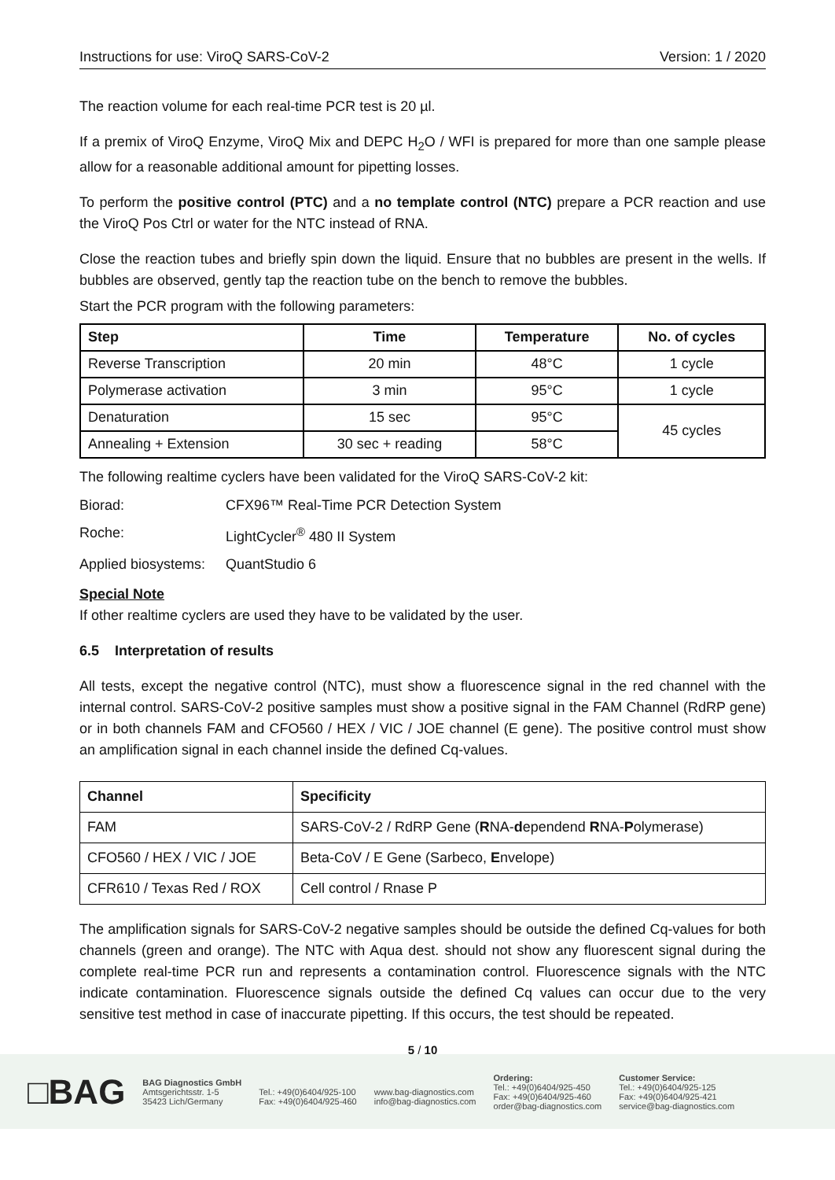Instructions for use: ViroQ SARS-CoV-2 Version: 1 / 2020
The reaction volume for each real-time PCR test is 20 µl.
If a premix of ViroQ Enzyme, ViroQ Mix and DEPC H<sub>2</sub>O / WFI is prepared for more than one sample please allow for a reasonable additional amount for pipetting losses.
To perform the positive control (PTC) and a no template control (NTC) prepare a PCR reaction and use the ViroQ Pos Ctrl or water for the NTC instead of RNA.
Close the reaction tubes and briefly spin down the liquid. Ensure that no bubbles are present in the wells. If bubbles are observed, gently tap the reaction tube on the bench to remove the bubbles.
Start the PCR program with the following parameters:
| Step | Time | Temperature | No. of cycles |
| --- | --- | --- | --- |
| Reverse Transcription | 20 min | 48°C | 1 cycle |
| Polymerase activation | 3 min | 95°C | 1 cycle |
| Denaturation | 15 sec | 95°C | 45 cycles |
| Annealing + Extension | 30 sec + reading | 58°C | |
The following realtime cyclers have been validated for the ViroQ SARS-CoV-2 kit:
Biorad: CFX96™ Real-Time PCR Detection System
Roche: LightCycler<sup>®</sup> 480 II System
Applied biosystems: QuantStudio 6
Special Note
If other realtime cyclers are used they have to be validated by the user.
6.5 Interpretation of results
All tests, except the negative control (NTC), must show a fluorescence signal in the red channel with the internal control. SARS-CoV-2 positive samples must show a positive signal in the FAM Channel (RdRP gene) or in both channels FAM and CFO560 / HEX / VIC / JOE channel (E gene). The positive control must show an amplification signal in each channel inside the defined Cq-values.
| Channel | Specificity |
| --- | --- |
| FAM | SARS-CoV-2 / RdRP Gene ( R NA- d ependend R NA- P olymerase) |
| CFO560 / HEX / VIC / JOE | Beta-CoV / E Gene (Sarbeco, E nvelope) |
| CFR610 / Texas Red / ROX | Cell control / Rnase P |
The amplification signals for SARS-CoV-2 negative samples should be outside the defined Cq-values for both channels (green and orange). The NTC with Aqua dest. should not show any fluorescent signal during the complete real-time PCR run and represents a contamination control. Fluorescence signals with the NTC indicate contamination. Fluorescence signals outside the defined Cq values can occur due to the very sensitive test method in case of inaccurate pipetting. If this occurs, the test should be repeated.
5 / 10
□BAG
BAG Diagnostics GmbH
Amtsgerichtsstr. 1-5
35423 Lich/Germany
Tel.: +49(0)6404/925-100
Fax: +49(0)6404/925-460
www.bag-diagnostics.com
info@bag-diagnostics.com
Ordering:
Tel.: +49(0)6404/925-450
Fax: +49(0)6404/925-460
order@bag-diagnostics.com
Customer Service:
Tel.: +49(0)6404/925-125
Fax: +49(0)6404/925-421
service@bag-diagnostics.com